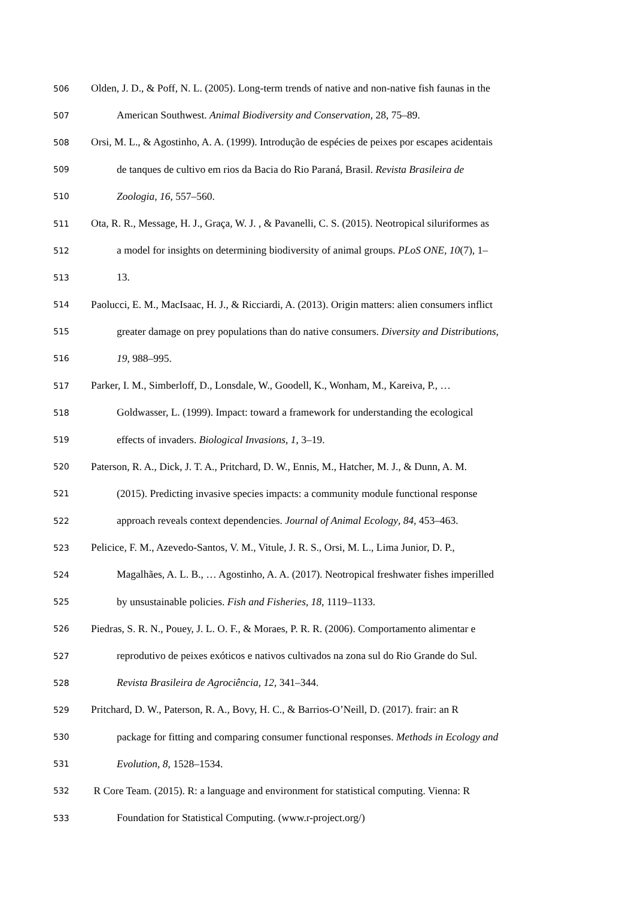506 Olden, J. D., & Poff, N. L. (2005). Long-term trends of native and non-native fish faunas in the
507 American Southwest. Animal Biodiversity and Conservation, 28, 75–89.
508 Orsi, M. L., & Agostinho, A. A. (1999). Introdução de espécies de peixes por escapes acidentais
509 de tanques de cultivo em rios da Bacia do Rio Paraná, Brasil. Revista Brasileira de
510 Zoologia, 16, 557–560.
511 Ota, R. R., Message, H. J., Graça, W. J. , & Pavanelli, C. S. (2015). Neotropical siluriformes as
512 a model for insights on determining biodiversity of animal groups. PLoS ONE, 10(7), 1–
513 13.
514 Paolucci, E. M., MacIsaac, H. J., & Ricciardi, A. (2013). Origin matters: alien consumers inflict
515 greater damage on prey populations than do native consumers. Diversity and Distributions,
516 19, 988–995.
517 Parker, I. M., Simberloff, D., Lonsdale, W., Goodell, K., Wonham, M., Kareiva, P., …
518 Goldwasser, L. (1999). Impact: toward a framework for understanding the ecological
519 effects of invaders. Biological Invasions, 1, 3–19.
520 Paterson, R. A., Dick, J. T. A., Pritchard, D. W., Ennis, M., Hatcher, M. J., & Dunn, A. M.
521 (2015). Predicting invasive species impacts: a community module functional response
522 approach reveals context dependencies. Journal of Animal Ecology, 84, 453–463.
523 Pelicice, F. M., Azevedo-Santos, V. M., Vitule, J. R. S., Orsi, M. L., Lima Junior, D. P.,
524 Magalhães, A. L. B., … Agostinho, A. A. (2017). Neotropical freshwater fishes imperilled
525 by unsustainable policies. Fish and Fisheries, 18, 1119–1133.
526 Piedras, S. R. N., Pouey, J. L. O. F., & Moraes, P. R. R. (2006). Comportamento alimentar e
527 reprodutivo de peixes exóticos e nativos cultivados na zona sul do Rio Grande do Sul.
528 Revista Brasileira de Agrociência, 12, 341–344.
529 Pritchard, D. W., Paterson, R. A., Bovy, H. C., & Barrios-O’Neill, D. (2017). frair: an R
530 package for fitting and comparing consumer functional responses. Methods in Ecology and
531 Evolution, 8, 1528–1534.
532 R Core Team. (2015). R: a language and environment for statistical computing. Vienna: R
533 Foundation for Statistical Computing. (www.r-project.org/)